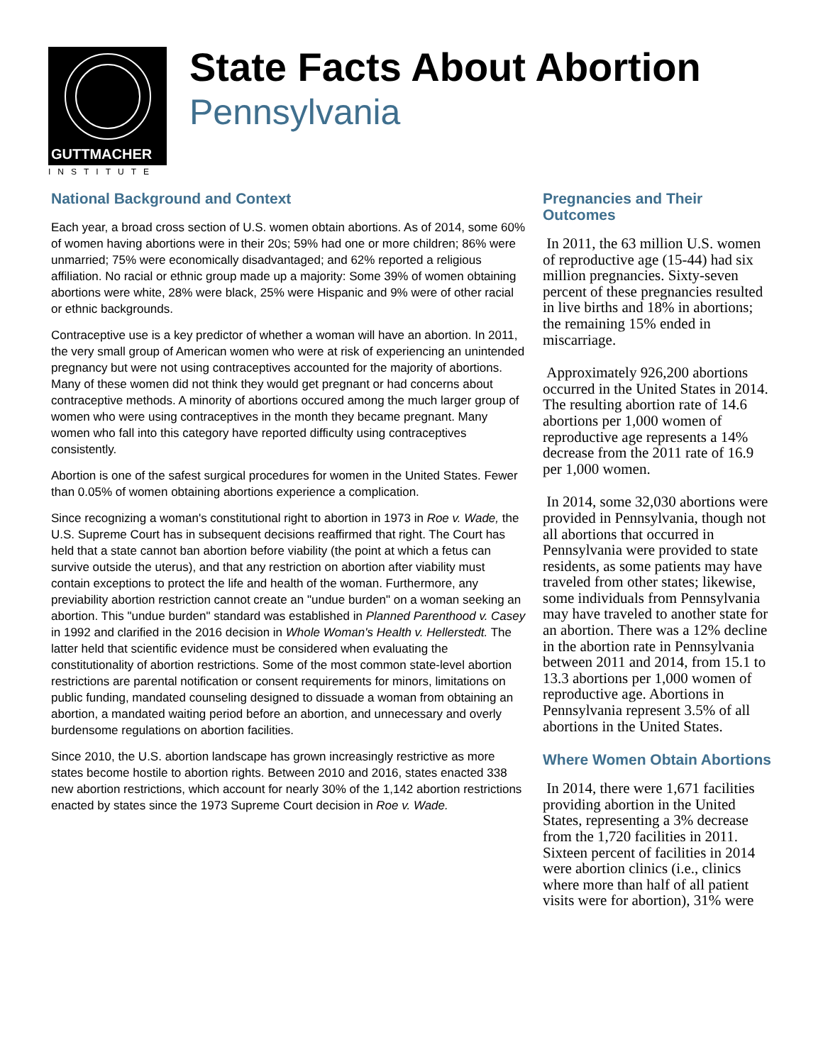GUTTMACHER
INSTITUTE
State Facts About Abortion
Pennsylvania
National Background and Context
Each year, a broad cross section of U.S. women obtain abortions. As of 2014, some 60% of women having abortions were in their 20s; 59% had one or more children; 86% were unmarried; 75% were economically disadvantaged; and 62% reported a religious affiliation. No racial or ethnic group made up a majority: Some 39% of women obtaining abortions were white, 28% were black, 25% were Hispanic and 9% were of other racial or ethnic backgrounds.
Contraceptive use is a key predictor of whether a woman will have an abortion. In 2011, the very small group of American women who were at risk of experiencing an unintended pregnancy but were not using contraceptives accounted for the majority of abortions. Many of these women did not think they would get pregnant or had concerns about contraceptive methods. A minority of abortions occured among the much larger group of women who were using contraceptives in the month they became pregnant. Many women who fall into this category have reported difficulty using contraceptives consistently.
Abortion is one of the safest surgical procedures for women in the United States. Fewer than 0.05% of women obtaining abortions experience a complication.
Since recognizing a woman's constitutional right to abortion in 1973 in Roe v. Wade, the U.S. Supreme Court has in subsequent decisions reaffirmed that right. The Court has held that a state cannot ban abortion before viability (the point at which a fetus can survive outside the uterus), and that any restriction on abortion after viability must contain exceptions to protect the life and health of the woman. Furthermore, any previability abortion restriction cannot create an "undue burden" on a woman seeking an abortion. This "undue burden" standard was established in Planned Parenthood v. Casey in 1992 and clarified in the 2016 decision in Whole Woman's Health v. Hellerstedt. The latter held that scientific evidence must be considered when evaluating the constitutionality of abortion restrictions. Some of the most common state-level abortion restrictions are parental notification or consent requirements for minors, limitations on public funding, mandated counseling designed to dissuade a woman from obtaining an abortion, a mandated waiting period before an abortion, and unnecessary and overly burdensome regulations on abortion facilities.
Since 2010, the U.S. abortion landscape has grown increasingly restrictive as more states become hostile to abortion rights. Between 2010 and 2016, states enacted 338 new abortion restrictions, which account for nearly 30% of the 1,142 abortion restrictions enacted by states since the 1973 Supreme Court decision in Roe v. Wade.
Pregnancies and Their Outcomes
In 2011, the 63 million U.S. women of reproductive age (15-44) had six million pregnancies. Sixty-seven percent of these pregnancies resulted in live births and 18% in abortions; the remaining 15% ended in miscarriage.
Approximately 926,200 abortions occurred in the United States in 2014. The resulting abortion rate of 14.6 abortions per 1,000 women of reproductive age represents a 14% decrease from the 2011 rate of 16.9 per 1,000 women.
In 2014, some 32,030 abortions were provided in Pennsylvania, though not all abortions that occurred in Pennsylvania were provided to state residents, as some patients may have traveled from other states; likewise, some individuals from Pennsylvania may have traveled to another state for an abortion. There was a 12% decline in the abortion rate in Pennsylvania between 2011 and 2014, from 15.1 to 13.3 abortions per 1,000 women of reproductive age. Abortions in Pennsylvania represent 3.5% of all abortions in the United States.
Where Women Obtain Abortions
In 2014, there were 1,671 facilities providing abortion in the United States, representing a 3% decrease from the 1,720 facilities in 2011. Sixteen percent of facilities in 2014 were abortion clinics (i.e., clinics where more than half of all patient visits were for abortion), 31% were